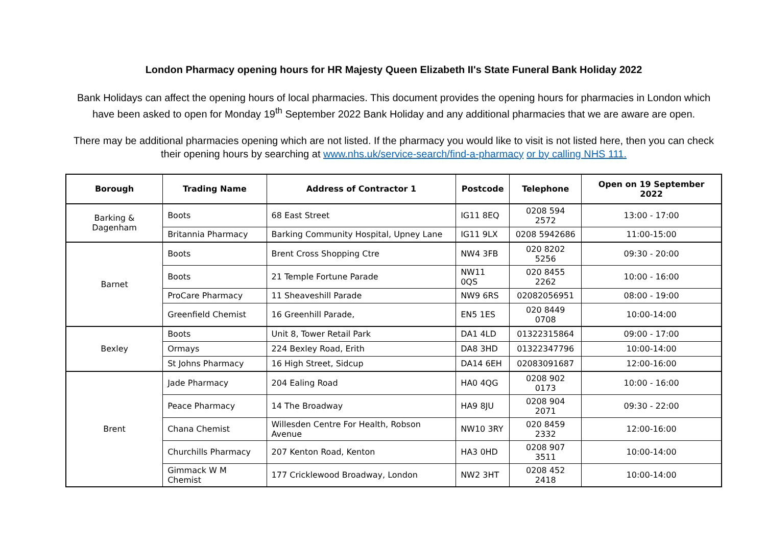London Pharmacy opening hours for HR Majesty Queen Elizabeth II's State Funeral Bank Holiday 2022
Bank Holidays can affect the opening hours of local pharmacies. This document provides the opening hours for pharmacies in London which have been asked to open for Monday 19<sup>th</sup> September 2022 Bank Holiday and any additional pharmacies that we are aware are open.
There may be additional pharmacies opening which are not listed. If the pharmacy you would like to visit is not listed here, then you can check their opening hours by searching at www.nhs.uk/service-search/find-a-pharmacy or by calling NHS 111.
| Borough | Trading Name | Address of Contractor 1 | Postcode | Telephone | Open on 19 September 2022 |
| --- | --- | --- | --- | --- | --- |
| Barking & Dagenham | Boots | 68 East Street | IG11 8EQ | 0208 594 2572 | 13:00 - 17:00 |
| | Britannia Pharmacy | Barking Community Hospital, Upney Lane | IG11 9LX | 0208 5942686 | 11:00-15:00 |
| Barnet | Boots | Brent Cross Shopping Ctre | NW4 3FB | 020 8202 5256 | 09:30 - 20:00 |
| | Boots | 21 Temple Fortune Parade | NW11 0QS | 020 8455 2262 | 10:00 - 16:00 |
| | ProCare Pharmacy | 11 Sheaveshill Parade | NW9 6RS | 02082056951 | 08:00 - 19:00 |
| | Greenfield Chemist | 16 Greenhill Parade, | EN5 1ES | 020 8449 0708 | 10:00-14:00 |
| Bexley | Boots | Unit 8, Tower Retail Park | DA1 4LD | 01322315864 | 09:00 - 17:00 |
| | Ormays | 224 Bexley Road, Erith | DA8 3HD | 01322347796 | 10:00-14:00 |
| | St Johns Pharmacy | 16 High Street, Sidcup | DA14 6EH | 02083091687 | 12:00-16:00 |
| Brent | Jade Pharmacy | 204 Ealing Road | HA0 4QG | 0208 902 0173 | 10:00 - 16:00 |
| | Peace Pharmacy | 14 The Broadway | HA9 8JU | 0208 904 2071 | 09:30 - 22:00 |
| | Chana Chemist | Willesden Centre For Health, Robson Avenue | NW10 3RY | 020 8459 2332 | 12:00-16:00 |
| | Churchills Pharmacy | 207 Kenton Road, Kenton | HA3 0HD | 0208 907 3511 | 10:00-14:00 |
| | Gimmack W M Chemist | 177 Cricklewood Broadway, London | NW2 3HT | 0208 452 2418 | 10:00-14:00 |